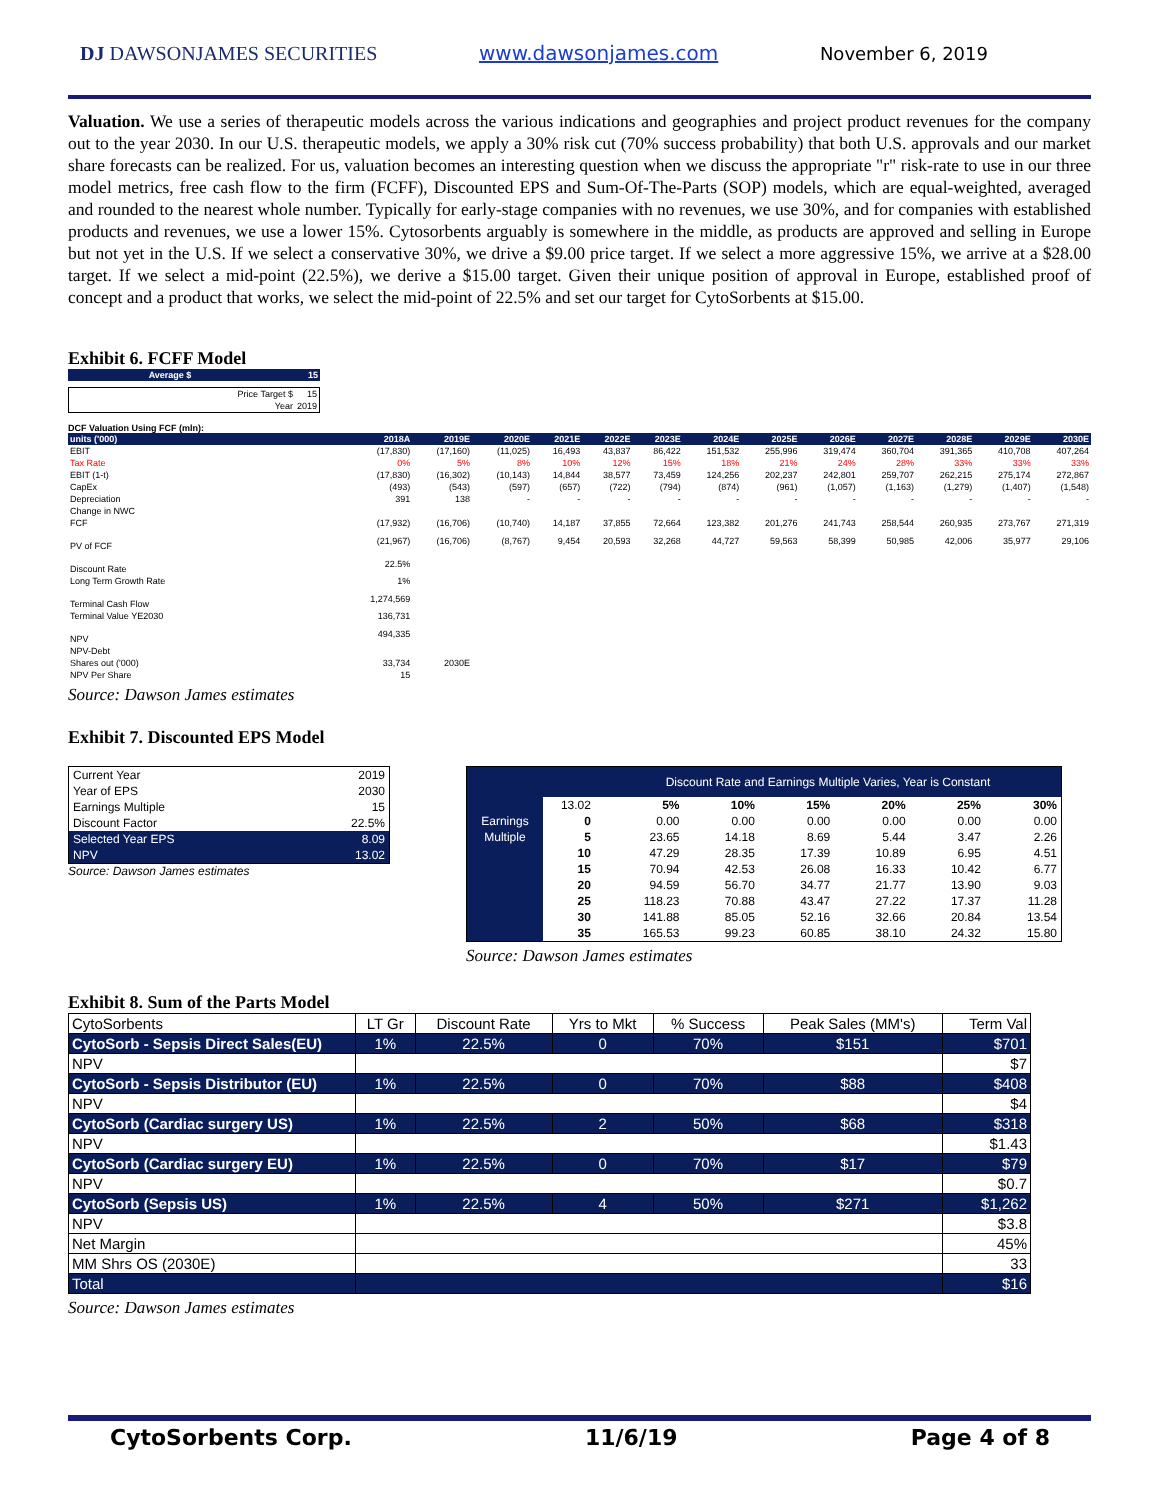DJ DAWSONJAMES SECURITIES www.dawsonjames.com November 6, 2019
Valuation. We use a series of therapeutic models across the various indications and geographies and project product revenues for the company out to the year 2030. In our U.S. therapeutic models, we apply a 30% risk cut (70% success probability) that both U.S. approvals and our market share forecasts can be realized. For us, valuation becomes an interesting question when we discuss the appropriate "r" risk-rate to use in our three model metrics, free cash flow to the firm (FCFF), Discounted EPS and Sum-Of-The-Parts (SOP) models, which are equal-weighted, averaged and rounded to the nearest whole number. Typically for early-stage companies with no revenues, we use 30%, and for companies with established products and revenues, we use a lower 15%. Cytosorbents arguably is somewhere in the middle, as products are approved and selling in Europe but not yet in the U.S. If we select a conservative 30%, we drive a $9.00 price target. If we select a more aggressive 15%, we arrive at a $28.00 target. If we select a mid-point (22.5%), we derive a $15.00 target. Given their unique position of approval in Europe, established proof of concept and a product that works, we select the mid-point of 22.5% and set our target for CytoSorbents at $15.00.
Exhibit 6. FCFF Model
| Average $ | 15 |
| Price Target $ | 15 |
| Year | 2019 |
DCF Valuation Using FCF (mln):
| units ('000) | 2018A | 2019E | 2020E | 2021E | 2022E | 2023E | 2024E | 2025E | 2026E | 2027E | 2028E | 2029E | 2030E |
| --- | --- | --- | --- | --- | --- | --- | --- | --- | --- | --- | --- | --- | --- |
| EBIT | (17,830) | (17,160) | (11,025) | 16,493 | 43,837 | 86,422 | 151,532 | 255,996 | 319,474 | 360,704 | 391,365 | 410,708 | 407,264 |
| Tax Rate | 0% | 5% | 8% | 10% | 12% | 15% | 18% | 21% | 24% | 28% | 33% | 33% | 33% |
| EBIT (1-t) | (17,830) | (16,302) | (10,143) | 14,844 | 38,577 | 73,459 | 124,256 | 202,237 | 242,801 | 259,707 | 262,215 | 275,174 | 272,867 |
| CapEx | (493) | (543) | (597) | (657) | (722) | (794) | (874) | (961) | (1,057) | (1,163) | (1,279) | (1,407) | (1,548) |
| Depreciation | 391 | 138 | - | - | - | - | - | - | - | - | - | - | - |
| Change in NWC | | | | | | | | | | | | | |
| FCF | (17,932) | (16,706) | (10,740) | 14,187 | 37,855 | 72,664 | 123,382 | 201,276 | 241,743 | 258,544 | 260,935 | 273,767 | 271,319 |
| PV of FCF | (21,967) | (16,706) | (8,767) | 9,454 | 20,593 | 32,268 | 44,727 | 59,563 | 58,399 | 50,985 | 42,006 | 35,977 | 29,106 |
| Discount Rate | 22.5% | | | | | | | | | | | | |
| Long Term Growth Rate | 1% | | | | | | | | | | | | |
| Terminal Cash Flow | 1,274,569 | | | | | | | | | | | | |
| Terminal Value YE2030 | 136,731 | | | | | | | | | | | | |
| NPV | 494,335 | | | | | | | | | | | | |
| NPV-Debt | | | | | | | | | | | | | |
| Shares out ('000) | 33,734 | 2030E | | | | | | | | | | | |
| NPV Per Share | 15 | | | | | | | | | | | | |
Source: Dawson James estimates
Exhibit 7. Discounted EPS Model
| Current Year | 2019 |
| Year of EPS | 2030 |
| Earnings Multiple | 15 |
| Discount Factor | 22.5% |
| Selected Year EPS | 8.09 |
| NPV | 13.02 |
Source: Dawson James estimates
| | | Discount Rate and Earnings Multiple Varies, Year is Constant | | | | | |
| | 13.02 | 5% | 10% | 15% | 20% | 25% | 30% |
| Earnings | 0 | 0.00 | 0.00 | 0.00 | 0.00 | 0.00 | 0.00 |
| Multiple | 5 | 23.65 | 14.18 | 8.69 | 5.44 | 3.47 | 2.26 |
| | 10 | 47.29 | 28.35 | 17.39 | 10.89 | 6.95 | 4.51 |
| | 15 | 70.94 | 42.53 | 26.08 | 16.33 | 10.42 | 6.77 |
| | 20 | 94.59 | 56.70 | 34.77 | 21.77 | 13.90 | 9.03 |
| | 25 | 118.23 | 70.88 | 43.47 | 27.22 | 17.37 | 11.28 |
| | 30 | 141.88 | 85.05 | 52.16 | 32.66 | 20.84 | 13.54 |
| | 35 | 165.53 | 99.23 | 60.85 | 38.10 | 24.32 | 15.80 |
Source: Dawson James estimates
Exhibit 8. Sum of the Parts Model
| CytoSorbents | LT Gr | Discount Rate | Yrs to Mkt | % Success | Peak Sales (MM's) | Term Val |
| CytoSorb - Sepsis Direct Sales(EU) | 1% | 22.5% | 0 | 70% | $151 | $701 |
| NPV | | | | | | $7 |
| CytoSorb - Sepsis Distributor (EU) | 1% | 22.5% | 0 | 70% | $88 | $408 |
| NPV | | | | | | $4 |
| CytoSorb (Cardiac surgery US) | 1% | 22.5% | 2 | 50% | $68 | $318 |
| NPV | | | | | | $1.43 |
| CytoSorb (Cardiac surgery EU) | 1% | 22.5% | 0 | 70% | $17 | $79 |
| NPV | | | | | | $0.7 |
| CytoSorb (Sepsis US) | 1% | 22.5% | 4 | 50% | $271 | $1,262 |
| NPV | | | | | | $3.8 |
| Net Margin | | | | | | 45% |
| MM Shrs OS (2030E) | | | | | | 33 |
| Total | | | | | | $16 |
Source: Dawson James estimates
CytoSorbents Corp. 11/6/19 Page 4 of 8